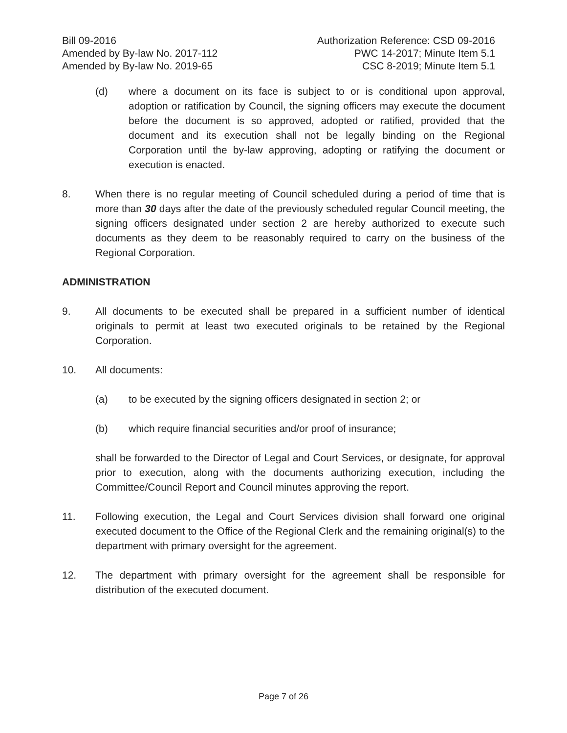Bill 09-2016
Amended by By-law No. 2017-112
Amended by By-law No. 2019-65
Authorization Reference: CSD 09-2016
PWC 14-2017; Minute Item 5.1
CSC 8-2019; Minute Item 5.1
(d) where a document on its face is subject to or is conditional upon approval, adoption or ratification by Council, the signing officers may execute the document before the document is so approved, adopted or ratified, provided that the document and its execution shall not be legally binding on the Regional Corporation until the by-law approving, adopting or ratifying the document or execution is enacted.
8. When there is no regular meeting of Council scheduled during a period of time that is more than 30 days after the date of the previously scheduled regular Council meeting, the signing officers designated under section 2 are hereby authorized to execute such documents as they deem to be reasonably required to carry on the business of the Regional Corporation.
ADMINISTRATION
9. All documents to be executed shall be prepared in a sufficient number of identical originals to permit at least two executed originals to be retained by the Regional Corporation.
10. All documents:
(a) to be executed by the signing officers designated in section 2; or
(b) which require financial securities and/or proof of insurance;
shall be forwarded to the Director of Legal and Court Services, or designate, for approval prior to execution, along with the documents authorizing execution, including the Committee/Council Report and Council minutes approving the report.
11. Following execution, the Legal and Court Services division shall forward one original executed document to the Office of the Regional Clerk and the remaining original(s) to the department with primary oversight for the agreement.
12. The department with primary oversight for the agreement shall be responsible for distribution of the executed document.
Page 7 of 26